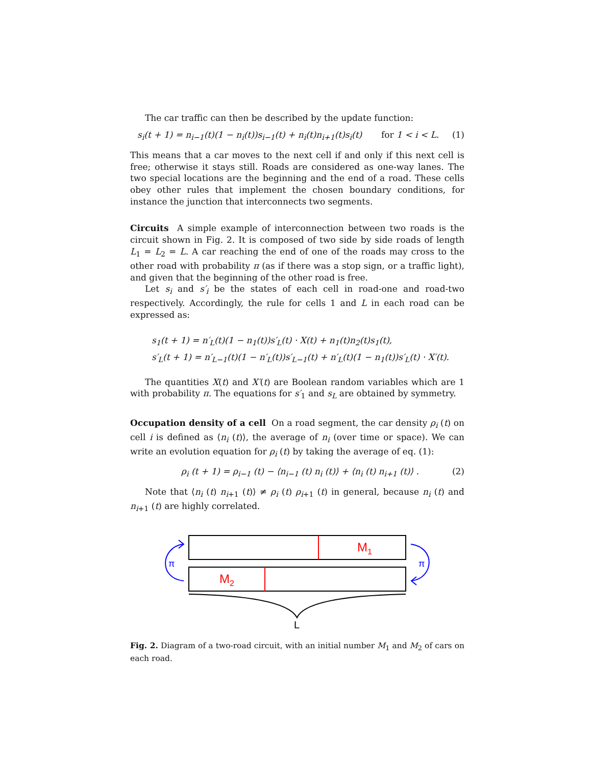The car traffic can then be described by the update function:
s<sub>i</sub>(t + 1) = n<sub>i−1</sub>(t)(1 − n<sub>i</sub>(t))s<sub>i−1</sub>(t) + n<sub>i</sub>(t)n<sub>i+1</sub>(t)s<sub>i</sub>(t) for 1 < i < L. (1)
This means that a car moves to the next cell if and only if this next cell is free; otherwise it stays still. Roads are considered as one-way lanes. The two special locations are the beginning and the end of a road. These cells obey other rules that implement the chosen boundary conditions, for instance the junction that interconnects two segments.
Circuits A simple example of interconnection between two roads is the circuit shown in Fig. 2. It is composed of two side by side roads of length L<sub>1</sub> = L<sub>2</sub> = L. A car reaching the end of one of the roads may cross to the other road with probability π (as if there was a stop sign, or a traffic light), and given that the beginning of the other road is free.
Let s<sub>i</sub> and s′<sub>i</sub> be the states of each cell in road-one and road-two respectively. Accordingly, the rule for cells 1 and L in each road can be expressed as:
s<sub>1</sub>(t + 1) = n′<sub>L</sub>(t)(1 − n<sub>1</sub>(t))s′<sub>L</sub>(t) · X(t) + n<sub>1</sub>(t)n<sub>2</sub>(t)s<sub>1</sub>(t),
s′<sub>L</sub>(t + 1) = n′<sub>L−1</sub>(t)(1 − n′<sub>L</sub>(t))s′<sub>L−1</sub>(t) + n′<sub>L</sub>(t)(1 − n<sub>1</sub>(t))s′<sub>L</sub>(t) · X′(t).
The quantities X(t) and X′(t) are Boolean random variables which are 1 with probability π. The equations for s′<sub>1</sub> and s<sub>L</sub> are obtained by symmetry.
Occupation density of a cell On a road segment, the car density ρ<sub>i</sub> (t) on cell i is defined as ⟨n<sub>i</sub> (t)⟩, the average of n<sub>i</sub> (over time or space). We can write an evolution equation for ρ<sub>i</sub> (t) by taking the average of eq. (1):
ρ<sub>i</sub> (t + 1) = ρ<sub>i−1</sub> (t) − ⟨n<sub>i−1</sub> (t) n<sub>i</sub> (t)⟩ + ⟨n<sub>i</sub> (t) n<sub>i+1</sub> (t)⟩ . (2)
Note that ⟨n<sub>i</sub> (t) n<sub>i+1</sub> (t)⟩ ≠ ρ<sub>i</sub> (t) ρ<sub>i+1</sub> (t) in general, because n<sub>i</sub> (t) and n<sub>i+1</sub> (t) are highly correlated.
M1
M2
π
π
L
Fig. 2. Diagram of a two-road circuit, with an initial number M<sub>1</sub> and M<sub>2</sub> of cars on each road.